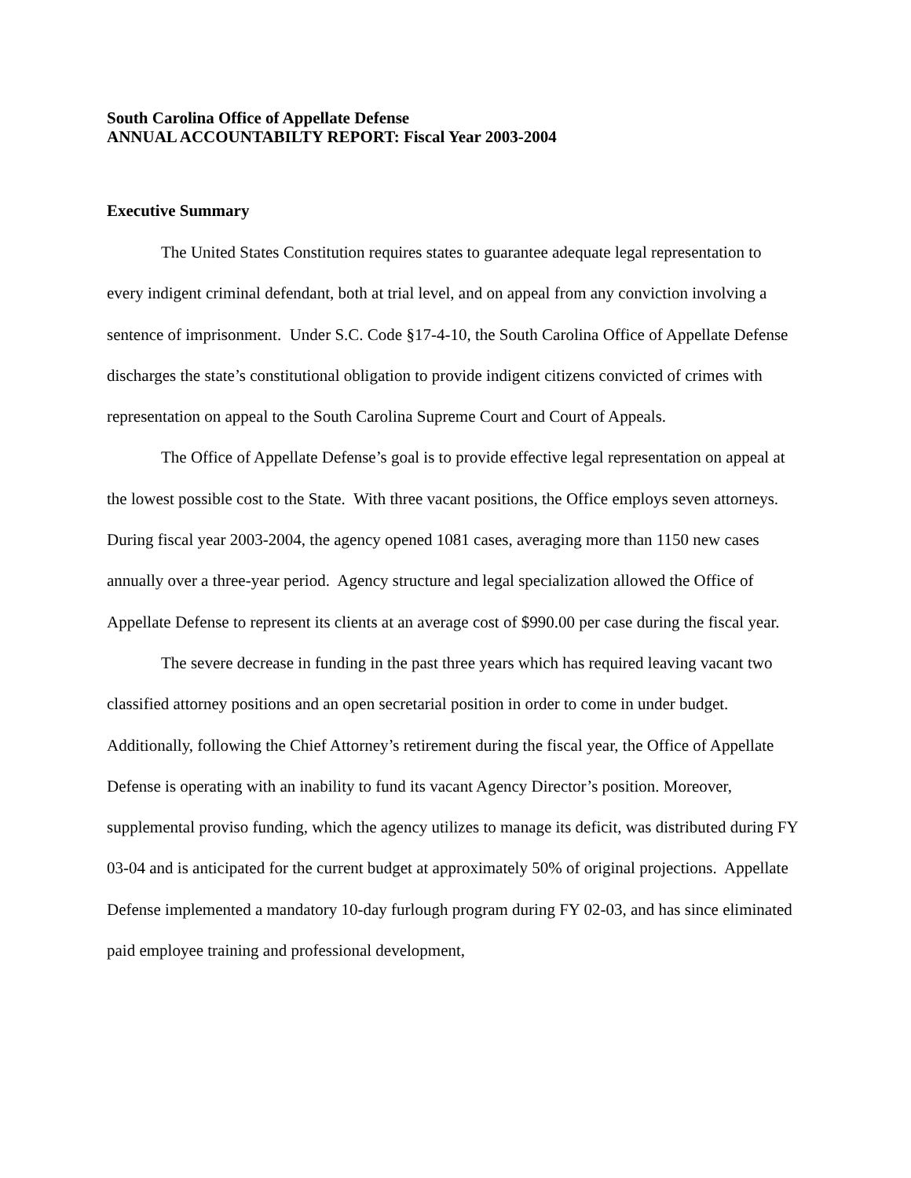South Carolina Office of Appellate Defense
ANNUAL ACCOUNTABILTY REPORT: Fiscal Year 2003-2004
Executive Summary
The United States Constitution requires states to guarantee adequate legal representation to every indigent criminal defendant, both at trial level, and on appeal from any conviction involving a sentence of imprisonment. Under S.C. Code §17-4-10, the South Carolina Office of Appellate Defense discharges the state’s constitutional obligation to provide indigent citizens convicted of crimes with representation on appeal to the South Carolina Supreme Court and Court of Appeals.
The Office of Appellate Defense’s goal is to provide effective legal representation on appeal at the lowest possible cost to the State. With three vacant positions, the Office employs seven attorneys. During fiscal year 2003-2004, the agency opened 1081 cases, averaging more than 1150 new cases annually over a three-year period. Agency structure and legal specialization allowed the Office of Appellate Defense to represent its clients at an average cost of $990.00 per case during the fiscal year.
The severe decrease in funding in the past three years which has required leaving vacant two classified attorney positions and an open secretarial position in order to come in under budget. Additionally, following the Chief Attorney’s retirement during the fiscal year, the Office of Appellate Defense is operating with an inability to fund its vacant Agency Director’s position. Moreover, supplemental proviso funding, which the agency utilizes to manage its deficit, was distributed during FY 03-04 and is anticipated for the current budget at approximately 50% of original projections. Appellate Defense implemented a mandatory 10-day furlough program during FY 02-03, and has since eliminated paid employee training and professional development,